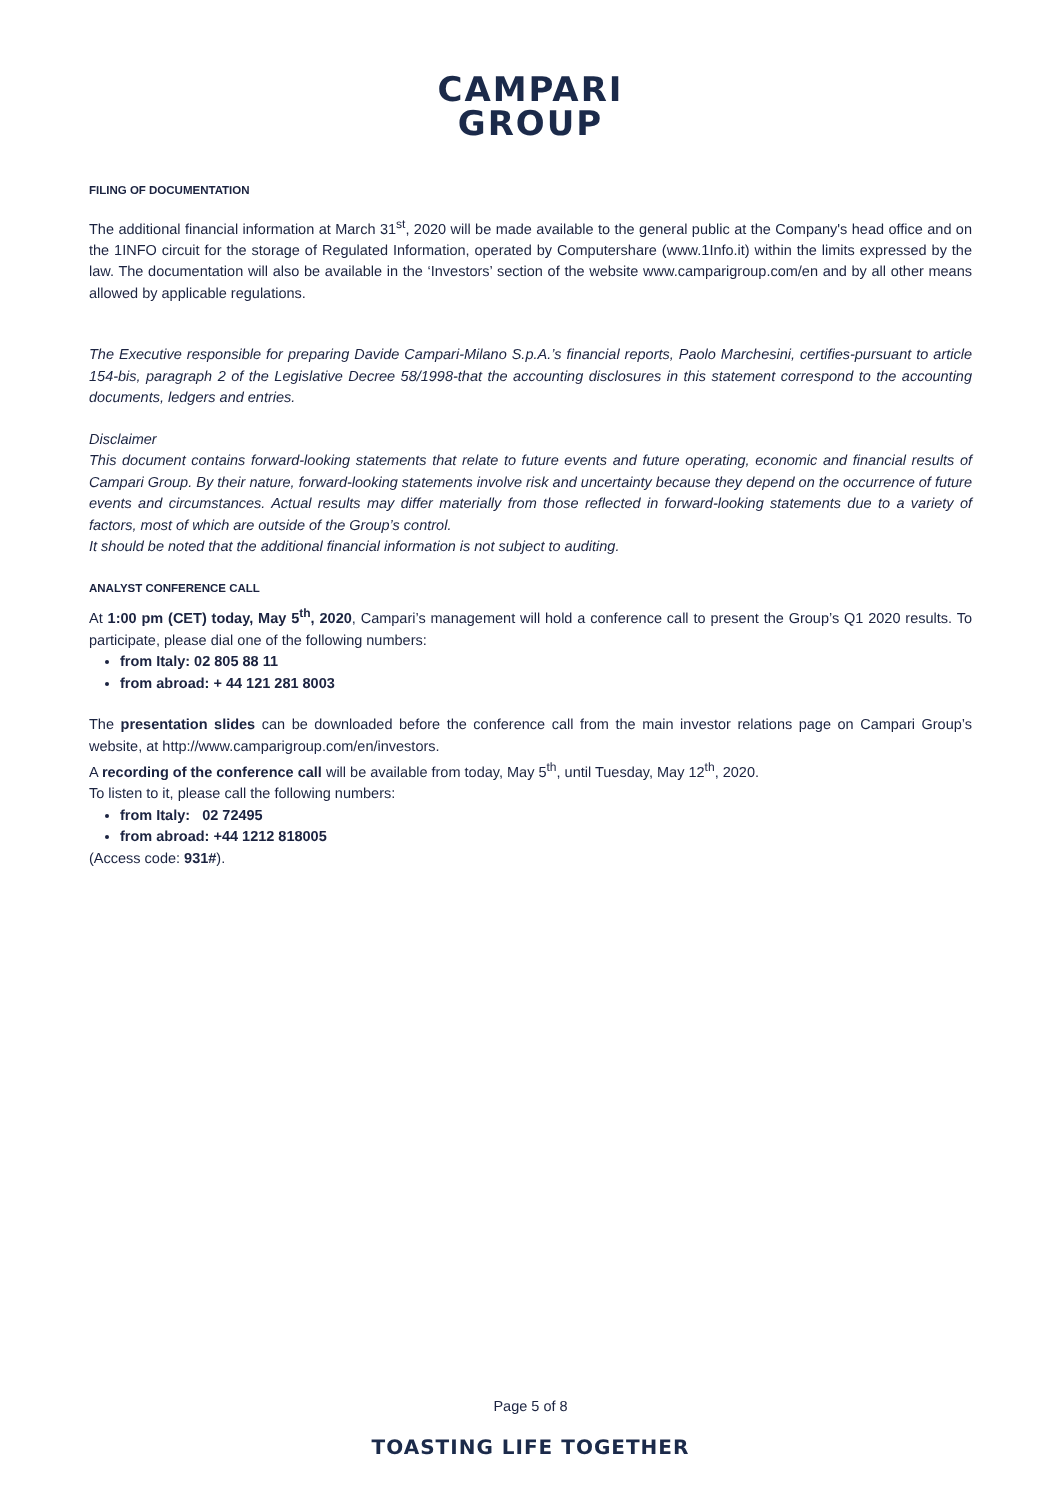CAMPARI
GROUP
FILING OF DOCUMENTATION
The additional financial information at March 31<sup>st</sup>, 2020 will be made available to the general public at the Company's head office and on the 1INFO circuit for the storage of Regulated Information, operated by Computershare (www.1Info.it) within the limits expressed by the law. The documentation will also be available in the ‘Investors’ section of the website www.camparigroup.com/en and by all other means allowed by applicable regulations.
The Executive responsible for preparing Davide Campari-Milano S.p.A.’s financial reports, Paolo Marchesini, certifies-pursuant to article 154-bis, paragraph 2 of the Legislative Decree 58/1998-that the accounting disclosures in this statement correspond to the accounting documents, ledgers and entries.
Disclaimer
This document contains forward-looking statements that relate to future events and future operating, economic and financial results of Campari Group. By their nature, forward-looking statements involve risk and uncertainty because they depend on the occurrence of future events and circumstances. Actual results may differ materially from those reflected in forward-looking statements due to a variety of factors, most of which are outside of the Group’s control.
It should be noted that the additional financial information is not subject to auditing.
ANALYST CONFERENCE CALL
At 1:00 pm (CET) today, May 5<sup>th</sup>, 2020, Campari’s management will hold a conference call to present the Group’s Q1 2020 results. To participate, please dial one of the following numbers:
from Italy: 02 805 88 11
from abroad: + 44 121 281 8003
The presentation slides can be downloaded before the conference call from the main investor relations page on Campari Group’s website, at http://www.camparigroup.com/en/investors.
A recording of the conference call will be available from today, May 5<sup>th</sup>, until Tuesday, May 12<sup>th</sup>, 2020.
To listen to it, please call the following numbers:
from Italy: 02 72495
from abroad: +44 1212 818005
(Access code: 931#).
Page 5 of 8
TOASTING LIFE TOGETHER